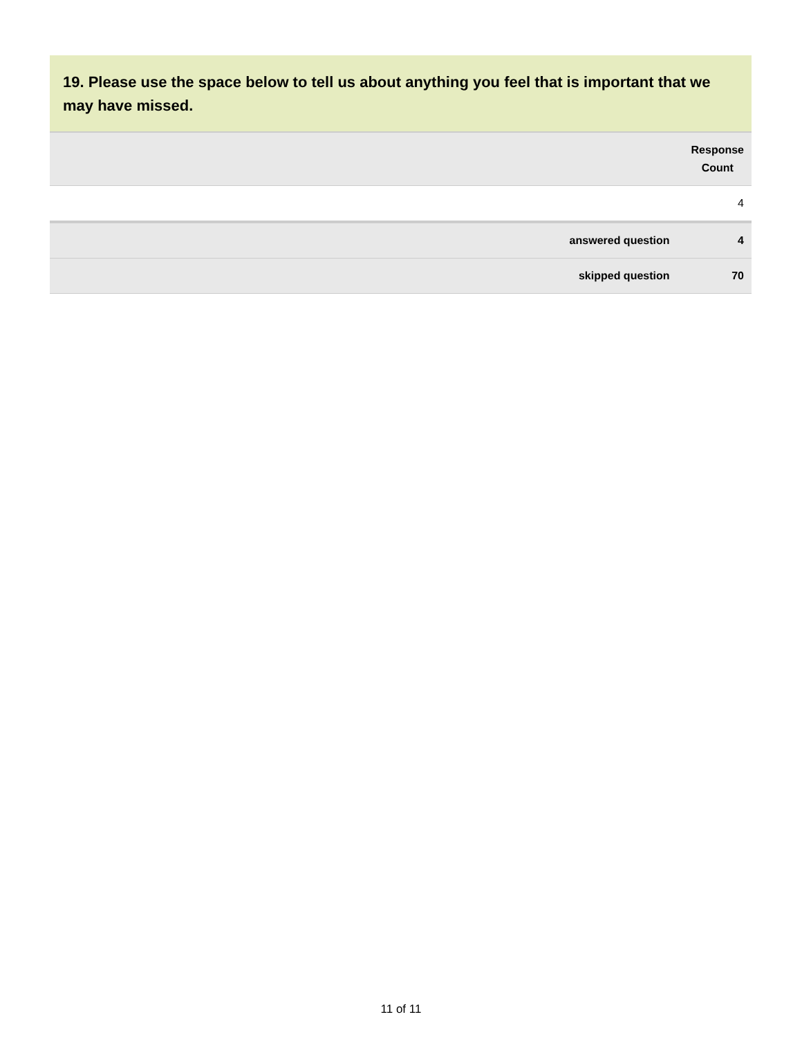19. Please use the space below to tell us about anything you feel that is important that we may have missed.
| | Response Count |
| | 4 |
| answered question | 4 |
| skipped question | 70 |
11 of 11